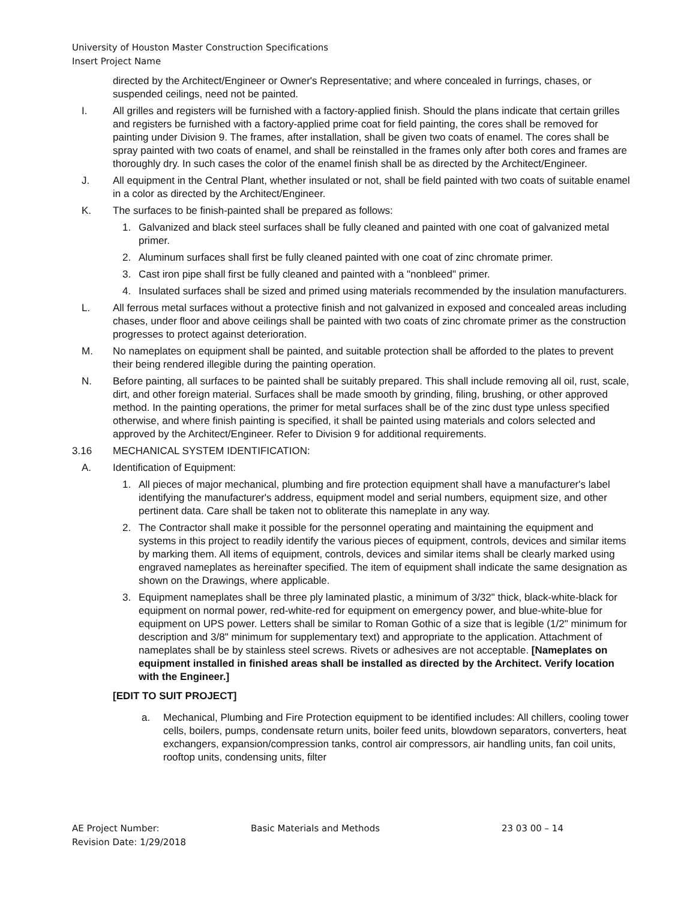University of Houston Master Construction Specifications
Insert Project Name
directed by the Architect/Engineer or Owner's Representative; and where concealed in furrings, chases, or suspended ceilings, need not be painted.
I. All grilles and registers will be furnished with a factory-applied finish. Should the plans indicate that certain grilles and registers be furnished with a factory-applied prime coat for field painting, the cores shall be removed for painting under Division 9. The frames, after installation, shall be given two coats of enamel. The cores shall be spray painted with two coats of enamel, and shall be reinstalled in the frames only after both cores and frames are thoroughly dry. In such cases the color of the enamel finish shall be as directed by the Architect/Engineer.
J. All equipment in the Central Plant, whether insulated or not, shall be field painted with two coats of suitable enamel in a color as directed by the Architect/Engineer.
K. The surfaces to be finish-painted shall be prepared as follows:
1. Galvanized and black steel surfaces shall be fully cleaned and painted with one coat of galvanized metal primer.
2. Aluminum surfaces shall first be fully cleaned painted with one coat of zinc chromate primer.
3. Cast iron pipe shall first be fully cleaned and painted with a "nonbleed" primer.
4. Insulated surfaces shall be sized and primed using materials recommended by the insulation manufacturers.
L. All ferrous metal surfaces without a protective finish and not galvanized in exposed and concealed areas including chases, under floor and above ceilings shall be painted with two coats of zinc chromate primer as the construction progresses to protect against deterioration.
M. No nameplates on equipment shall be painted, and suitable protection shall be afforded to the plates to prevent their being rendered illegible during the painting operation.
N. Before painting, all surfaces to be painted shall be suitably prepared. This shall include removing all oil, rust, scale, dirt, and other foreign material. Surfaces shall be made smooth by grinding, filing, brushing, or other approved method. In the painting operations, the primer for metal surfaces shall be of the zinc dust type unless specified otherwise, and where finish painting is specified, it shall be painted using materials and colors selected and approved by the Architect/Engineer. Refer to Division 9 for additional requirements.
3.16 MECHANICAL SYSTEM IDENTIFICATION:
A. Identification of Equipment:
1. All pieces of major mechanical, plumbing and fire protection equipment shall have a manufacturer's label identifying the manufacturer's address, equipment model and serial numbers, equipment size, and other pertinent data. Care shall be taken not to obliterate this nameplate in any way.
2. The Contractor shall make it possible for the personnel operating and maintaining the equipment and systems in this project to readily identify the various pieces of equipment, controls, devices and similar items by marking them. All items of equipment, controls, devices and similar items shall be clearly marked using engraved nameplates as hereinafter specified. The item of equipment shall indicate the same designation as shown on the Drawings, where applicable.
3. Equipment nameplates shall be three ply laminated plastic, a minimum of 3/32" thick, black-white-black for equipment on normal power, red-white-red for equipment on emergency power, and blue-white-blue for equipment on UPS power. Letters shall be similar to Roman Gothic of a size that is legible (1/2" minimum for description and 3/8" minimum for supplementary text) and appropriate to the application. Attachment of nameplates shall be by stainless steel screws. Rivets or adhesives are not acceptable. [Nameplates on equipment installed in finished areas shall be installed as directed by the Architect. Verify location with the Engineer.]
[EDIT TO SUIT PROJECT]
a. Mechanical, Plumbing and Fire Protection equipment to be identified includes: All chillers, cooling tower cells, boilers, pumps, condensate return units, boiler feed units, blowdown separators, converters, heat exchangers, expansion/compression tanks, control air compressors, air handling units, fan coil units, rooftop units, condensing units, filter
AE Project Number: Basic Materials and Methods 23 03 00 – 14
Revision Date: 1/29/2018